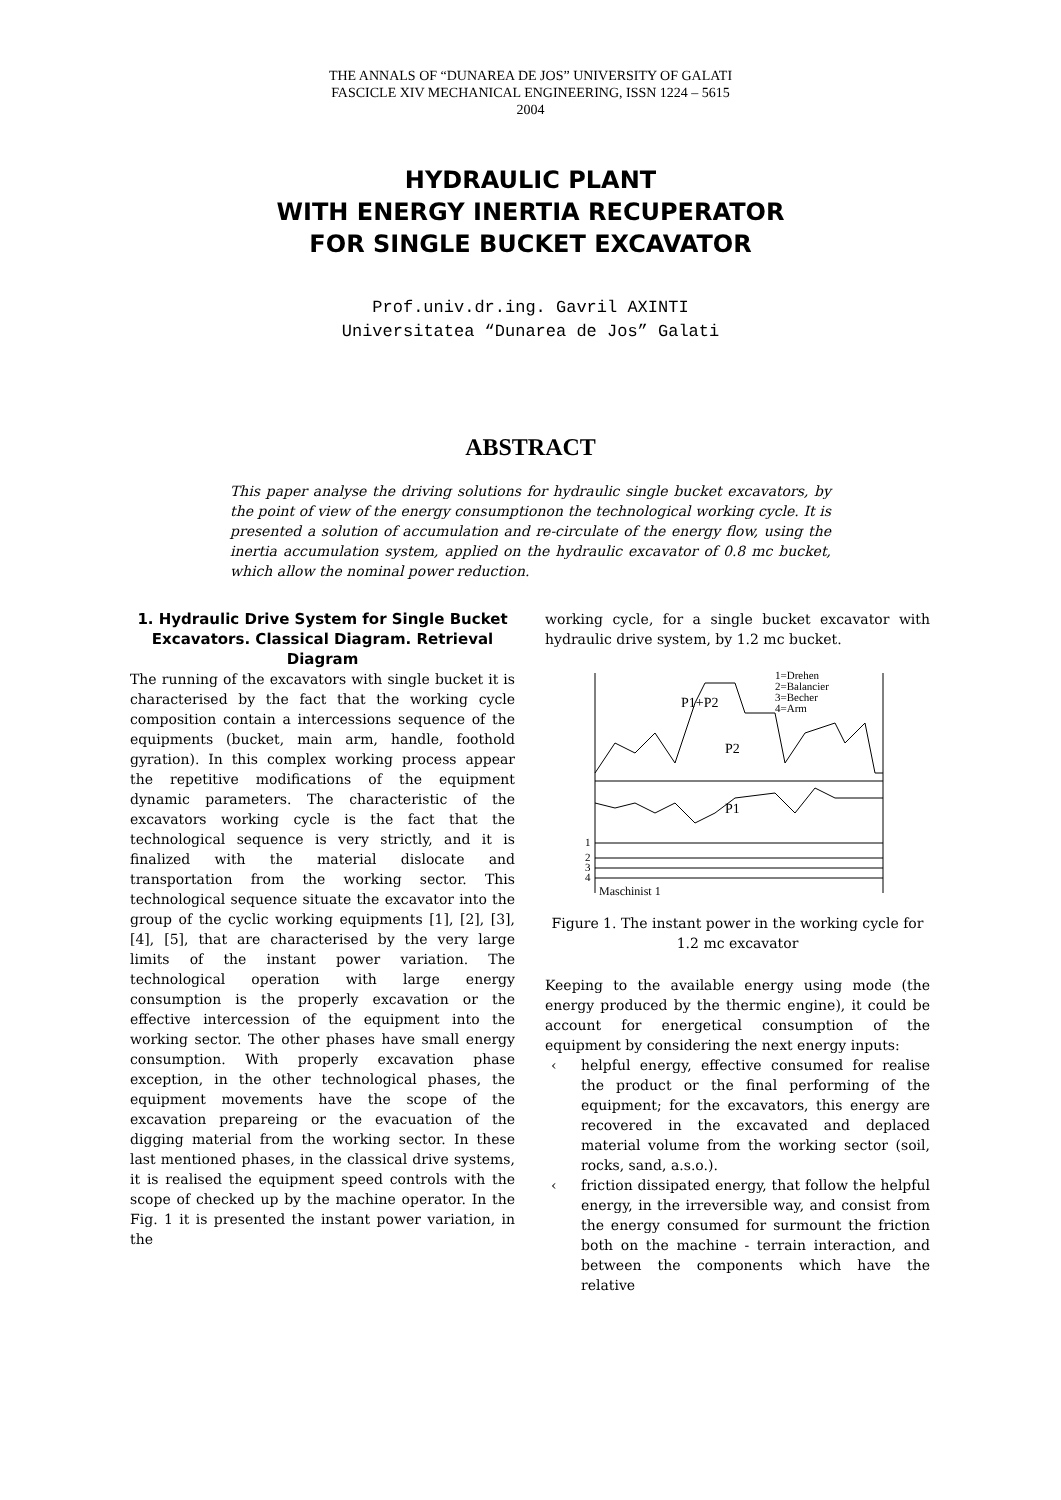THE ANNALS OF “DUNAREA DE JOS” UNIVERSITY OF GALATI
FASCICLE XIV MECHANICAL ENGINEERING, ISSN 1224 – 5615
2004
HYDRAULIC PLANT
WITH ENERGY INERTIA RECUPERATOR
FOR SINGLE BUCKET EXCAVATOR
Prof.univ.dr.ing. Gavril AXINTI
Universitatea “Dunarea de Jos” Galati
ABSTRACT
This paper analyse the driving solutions for hydraulic single bucket excavators, by the point of view of the energy consumptionon the technological working cycle. It is presented a solution of accumulation and re-circulate of the energy flow, using the inertia accumulation system, applied on the hydraulic excavator of 0.8 mc bucket, which allow the nominal power reduction.
1. Hydraulic Drive System for Single Bucket Excavators. Classical Diagram. Retrieval Diagram
The running of the excavators with single bucket it is characterised by the fact that the working cycle composition contain a intercessions sequence of the equipments (bucket, main arm, handle, foothold gyration). In this complex working process appear the repetitive modifications of the equipment dynamic parameters. The characteristic of the excavators working cycle is the fact that the technological sequence is very strictly, and it is finalized with the material dislocate and transportation from the working sector. This technological sequence situate the excavator into the group of the cyclic working equipments [1], [2], [3], [4], [5], that are characterised by the very large limits of the instant power variation. The technological operation with large energy consumption is the properly excavation or the effective intercession of the equipment into the working sector. The other phases have small energy consumption. With properly excavation phase exception, in the other technological phases, the equipment movements have the scope of the excavation prepareing or the evacuation of the digging material from the working sector. In these last mentioned phases, in the classical drive systems, it is realised the equipment speed controls with the scope of checked up by the machine operator. In the Fig. 1 it is presented the instant power variation, in the
working cycle, for a single bucket excavator with hydraulic drive system, by 1.2 mc bucket.
1=Drehen
2=Balancier
3=Becher
4=Arm
P1+P2
P2
P1
1
2
3
4
Maschinist 1
Figure 1. The instant power in the working cycle for 1.2 mc excavator
Keeping to the available energy using mode (the energy produced by the thermic engine), it could be account for energetical consumption of the equipment by considering the next energy inputs:
‹ helpful energy, effective consumed for realise the product or the final performing of the equipment; for the excavators, this energy are recovered in the excavated and deplaced material volume from the working sector (soil, rocks, sand, a.s.o.).
‹ friction dissipated energy, that follow the helpful energy, in the irreversible way, and consist from the energy consumed for surmount the friction both on the machine - terrain interaction, and between the components which have the relative